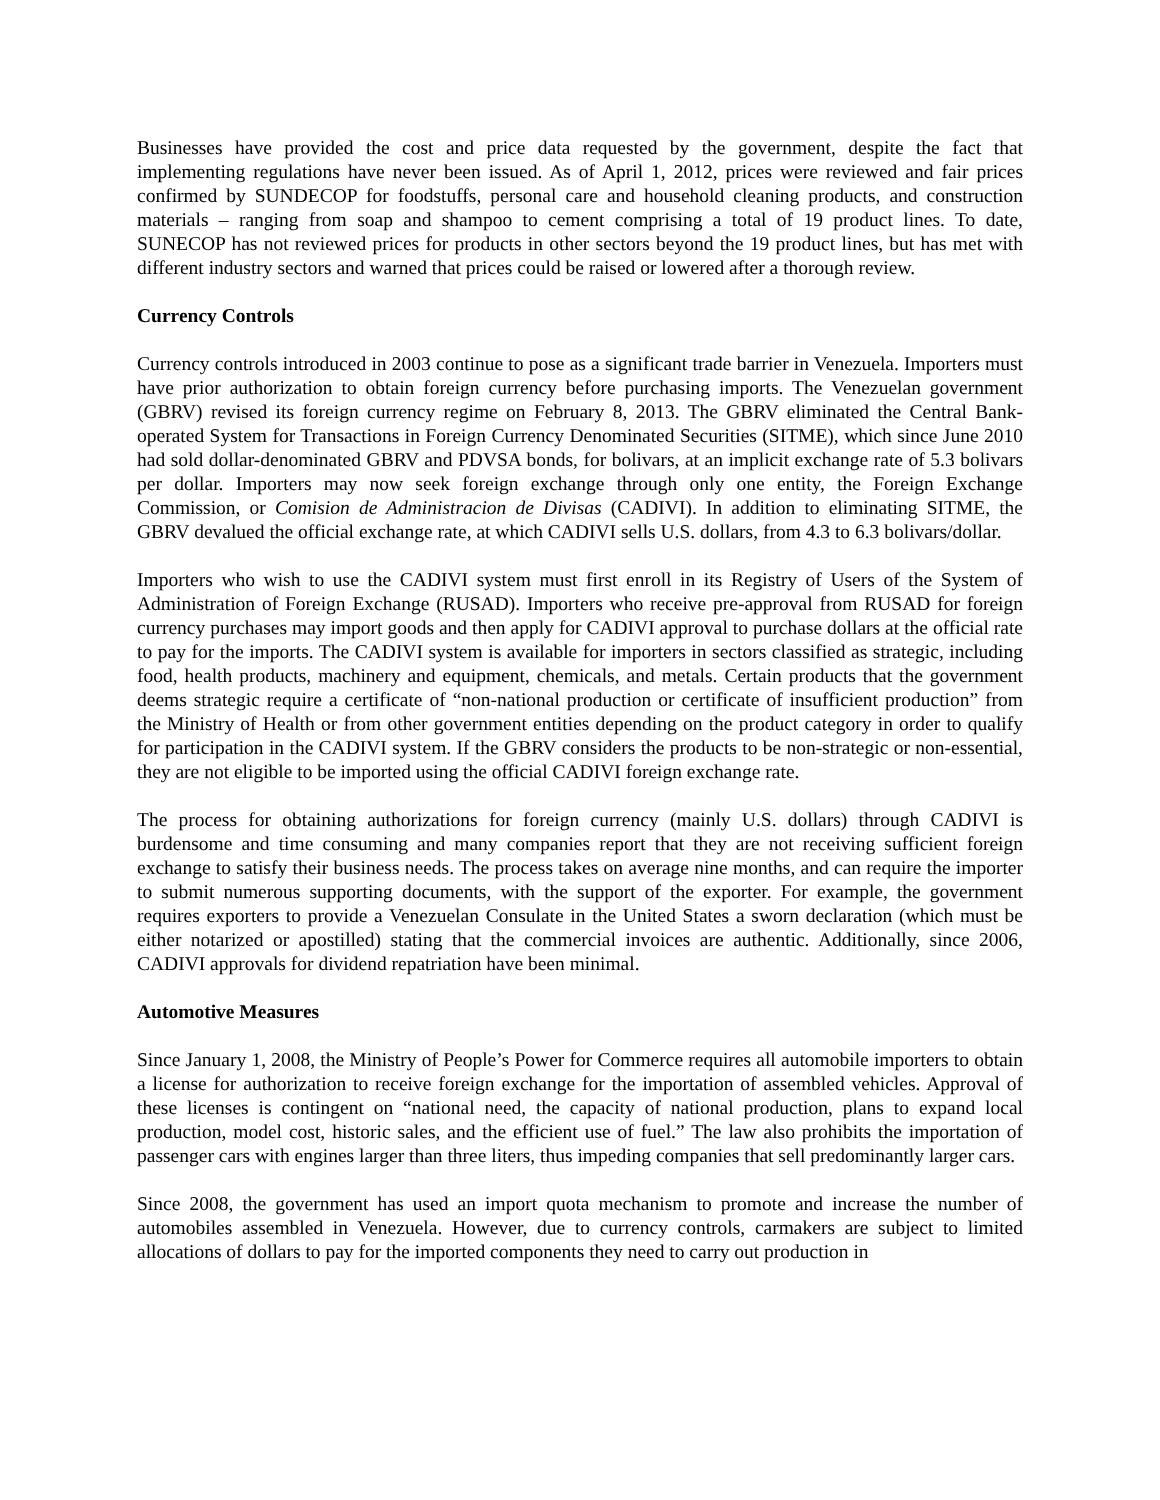Businesses have provided the cost and price data requested by the government, despite the fact that implementing regulations have never been issued. As of April 1, 2012, prices were reviewed and fair prices confirmed by SUNDECOP for foodstuffs, personal care and household cleaning products, and construction materials – ranging from soap and shampoo to cement comprising a total of 19 product lines. To date, SUNECOP has not reviewed prices for products in other sectors beyond the 19 product lines, but has met with different industry sectors and warned that prices could be raised or lowered after a thorough review.
Currency Controls
Currency controls introduced in 2003 continue to pose as a significant trade barrier in Venezuela. Importers must have prior authorization to obtain foreign currency before purchasing imports. The Venezuelan government (GBRV) revised its foreign currency regime on February 8, 2013. The GBRV eliminated the Central Bank-operated System for Transactions in Foreign Currency Denominated Securities (SITME), which since June 2010 had sold dollar-denominated GBRV and PDVSA bonds, for bolivars, at an implicit exchange rate of 5.3 bolivars per dollar. Importers may now seek foreign exchange through only one entity, the Foreign Exchange Commission, or Comision de Administracion de Divisas (CADIVI). In addition to eliminating SITME, the GBRV devalued the official exchange rate, at which CADIVI sells U.S. dollars, from 4.3 to 6.3 bolivars/dollar.
Importers who wish to use the CADIVI system must first enroll in its Registry of Users of the System of Administration of Foreign Exchange (RUSAD). Importers who receive pre-approval from RUSAD for foreign currency purchases may import goods and then apply for CADIVI approval to purchase dollars at the official rate to pay for the imports. The CADIVI system is available for importers in sectors classified as strategic, including food, health products, machinery and equipment, chemicals, and metals. Certain products that the government deems strategic require a certificate of “non-national production or certificate of insufficient production” from the Ministry of Health or from other government entities depending on the product category in order to qualify for participation in the CADIVI system. If the GBRV considers the products to be non-strategic or non-essential, they are not eligible to be imported using the official CADIVI foreign exchange rate.
The process for obtaining authorizations for foreign currency (mainly U.S. dollars) through CADIVI is burdensome and time consuming and many companies report that they are not receiving sufficient foreign exchange to satisfy their business needs. The process takes on average nine months, and can require the importer to submit numerous supporting documents, with the support of the exporter. For example, the government requires exporters to provide a Venezuelan Consulate in the United States a sworn declaration (which must be either notarized or apostilled) stating that the commercial invoices are authentic. Additionally, since 2006, CADIVI approvals for dividend repatriation have been minimal.
Automotive Measures
Since January 1, 2008, the Ministry of People’s Power for Commerce requires all automobile importers to obtain a license for authorization to receive foreign exchange for the importation of assembled vehicles. Approval of these licenses is contingent on “national need, the capacity of national production, plans to expand local production, model cost, historic sales, and the efficient use of fuel.” The law also prohibits the importation of passenger cars with engines larger than three liters, thus impeding companies that sell predominantly larger cars.
Since 2008, the government has used an import quota mechanism to promote and increase the number of automobiles assembled in Venezuela. However, due to currency controls, carmakers are subject to limited allocations of dollars to pay for the imported components they need to carry out production in